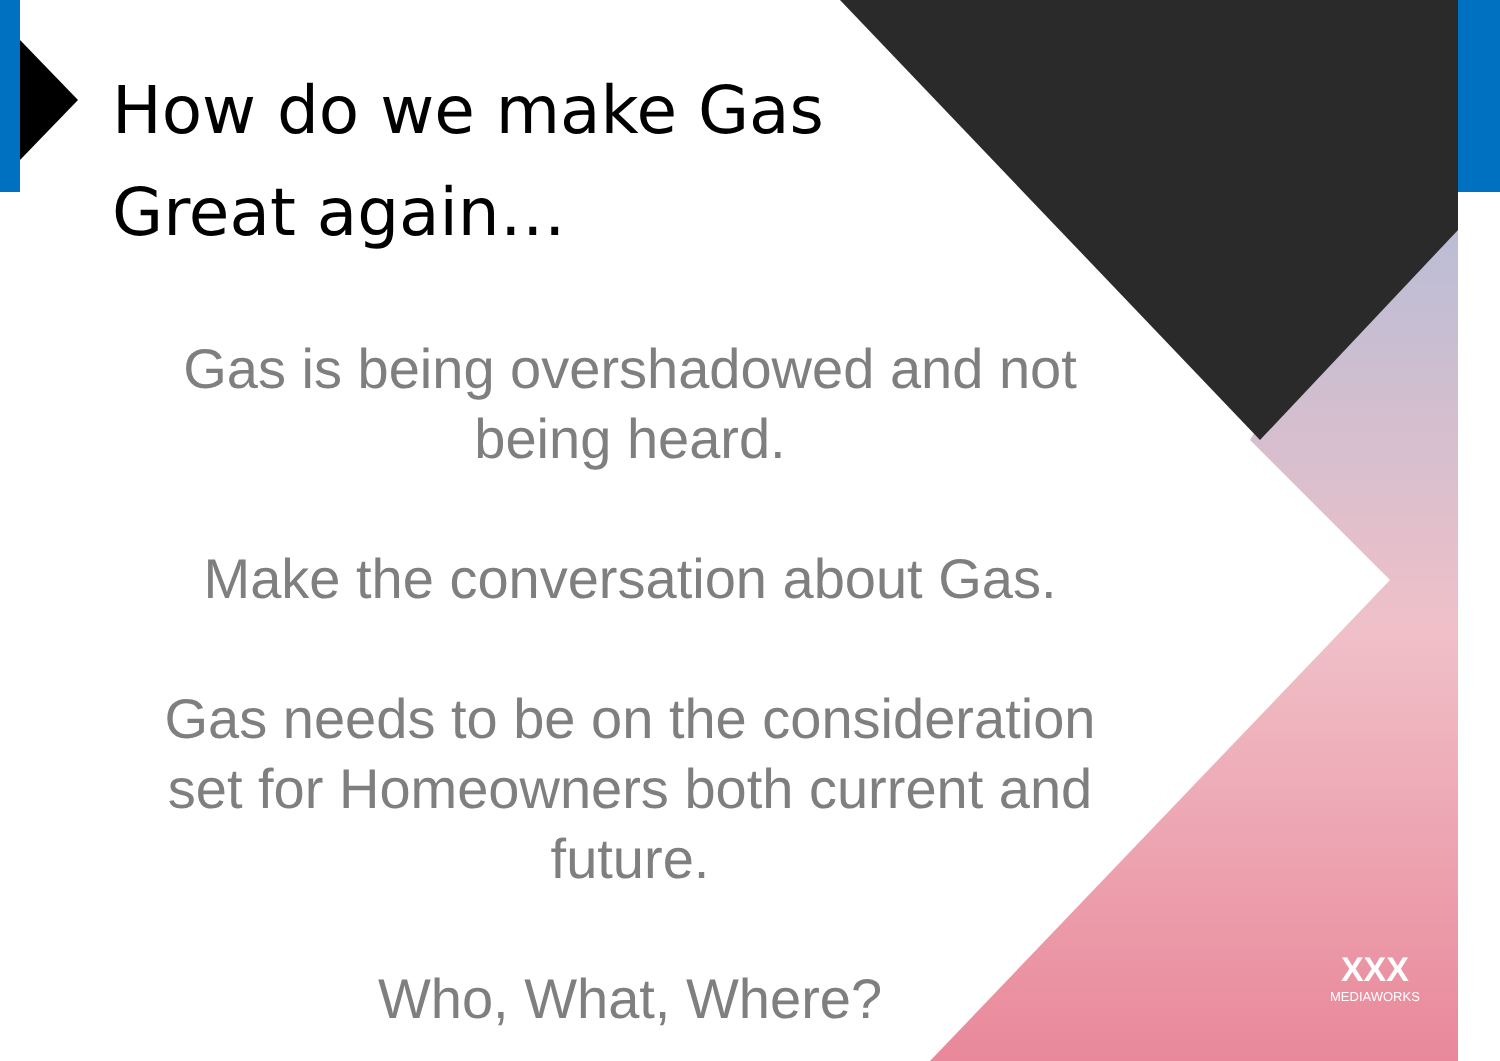How do we make Gas
Great again…
Gas is being overshadowed and not being heard.
Make the conversation about Gas.
Gas needs to be on the consideration set for Homeowners both current and future.
Who, What, Where?
XXX
MEDIAWORKS